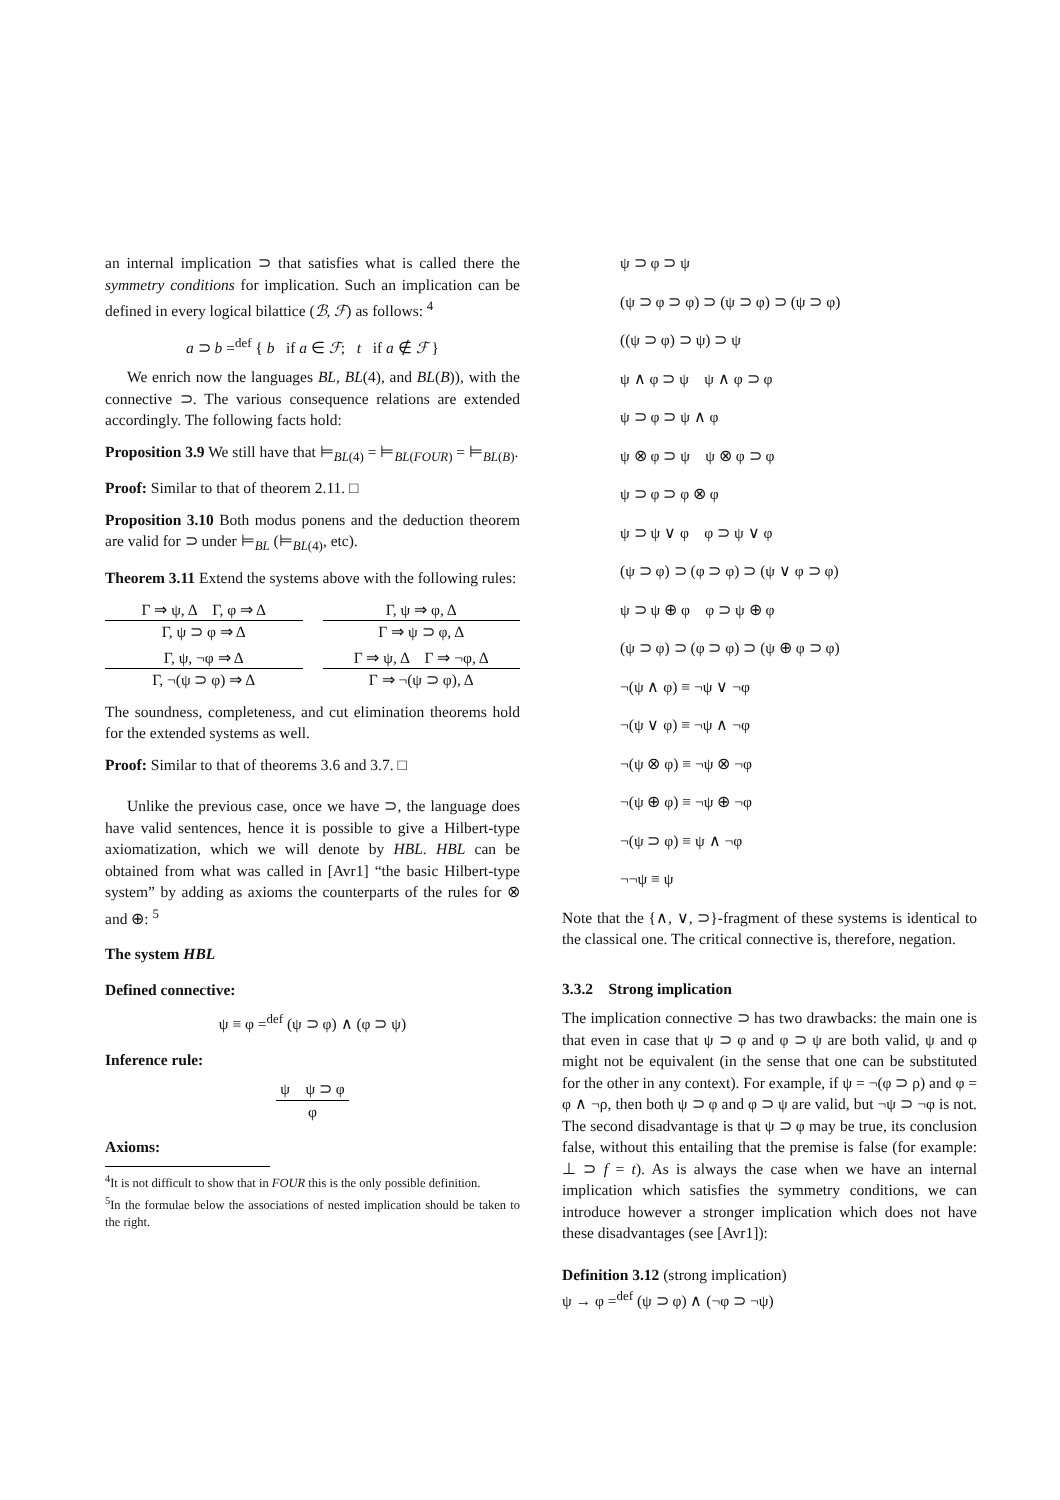an internal implication ⊃ that satisfies what is called there the symmetry conditions for implication. Such an implication can be defined in every logical bilattice (ℬ, ℱ) as follows: <sup>4</sup>
a ⊃ b =<sup>def</sup> { b if a ∈ ℱ; t if a ∉ ℱ }
We enrich now the languages BL, BL(4), and BL(B)), with the connective ⊃. The various consequence relations are extended accordingly. The following facts hold:
Proposition 3.9 We still have that ⊨<sub>BL(4)</sub> = ⊨<sub>BL(FOUR)</sub> = ⊨<sub>BL(B)</sub>.
Proof: Similar to that of theorem 2.11. □
Proposition 3.10 Both modus ponens and the deduction theorem are valid for ⊃ under ⊨<sub>BL</sub> (⊨<sub>BL(4)</sub>, etc).
Theorem 3.11 Extend the systems above with the following rules:
Γ ⇒ ψ, Δ Γ, φ ⇒ Δ
Γ, ψ ⊃ φ ⇒ Δ
Γ, ψ ⇒ φ, Δ
Γ ⇒ ψ ⊃ φ, Δ
Γ, ψ, ¬φ ⇒ Δ
Γ, ¬(ψ ⊃ φ) ⇒ Δ
Γ ⇒ ψ, Δ Γ ⇒ ¬φ, Δ
Γ ⇒ ¬(ψ ⊃ φ), Δ
The soundness, completeness, and cut elimination theorems hold for the extended systems as well.
Proof: Similar to that of theorems 3.6 and 3.7. □
Unlike the previous case, once we have ⊃, the language does have valid sentences, hence it is possible to give a Hilbert-type axiomatization, which we will denote by HBL. HBL can be obtained from what was called in [Avr1] “the basic Hilbert-type system” by adding as axioms the counterparts of the rules for ⊗ and ⊕: <sup>5</sup>
The system HBL
Defined connective:
ψ ≡ φ =<sup>def</sup> (ψ ⊃ φ) ∧ (φ ⊃ ψ)
Inference rule:
ψ ψ ⊃ φ φ
Axioms:
<sup>4</sup> It is not difficult to show that in FOUR this is the only possible definition.
<sup>5</sup> In the formulae below the associations of nested implication should be taken to the right.
ψ ⊃ φ ⊃ ψ
(ψ ⊃ φ ⊃ φ) ⊃ (ψ ⊃ φ) ⊃ (ψ ⊃ φ)
((ψ ⊃ φ) ⊃ ψ) ⊃ ψ
ψ ∧ φ ⊃ ψ ψ ∧ φ ⊃ φ
ψ ⊃ φ ⊃ ψ ∧ φ
ψ ⊗ φ ⊃ ψ ψ ⊗ φ ⊃ φ
ψ ⊃ φ ⊃ φ ⊗ φ
ψ ⊃ ψ ∨ φ φ ⊃ ψ ∨ φ
(ψ ⊃ φ) ⊃ (φ ⊃ φ) ⊃ (ψ ∨ φ ⊃ φ)
ψ ⊃ ψ ⊕ φ φ ⊃ ψ ⊕ φ
(ψ ⊃ φ) ⊃ (φ ⊃ φ) ⊃ (ψ ⊕ φ ⊃ φ)
¬(ψ ∧ φ) ≡ ¬ψ ∨ ¬φ
¬(ψ ∨ φ) ≡ ¬ψ ∧ ¬φ
¬(ψ ⊗ φ) ≡ ¬ψ ⊗ ¬φ
¬(ψ ⊕ φ) ≡ ¬ψ ⊕ ¬φ
¬(ψ ⊃ φ) ≡ ψ ∧ ¬φ
¬¬ψ ≡ ψ
Note that the {∧, ∨, ⊃}-fragment of these systems is identical to the classical one. The critical connective is, therefore, negation.
3.3.2 Strong implication
The implication connective ⊃ has two drawbacks: the main one is that even in case that ψ ⊃ φ and φ ⊃ ψ are both valid, ψ and φ might not be equivalent (in the sense that one can be substituted for the other in any context). For example, if ψ = ¬(φ ⊃ ρ) and φ = φ ∧ ¬ρ, then both ψ ⊃ φ and φ ⊃ ψ are valid, but ¬ψ ⊃ ¬φ is not. The second disadvantage is that ψ ⊃ φ may be true, its conclusion false, without this entailing that the premise is false (for example: ⊥ ⊃ f = t). As is always the case when we have an internal implication which satisfies the symmetry conditions, we can introduce however a stronger implication which does not have these disadvantages (see [Avr1]):
Definition 3.12 (strong implication)
ψ → φ =<sup>def</sup> (ψ ⊃ φ) ∧ (¬φ ⊃ ¬ψ)